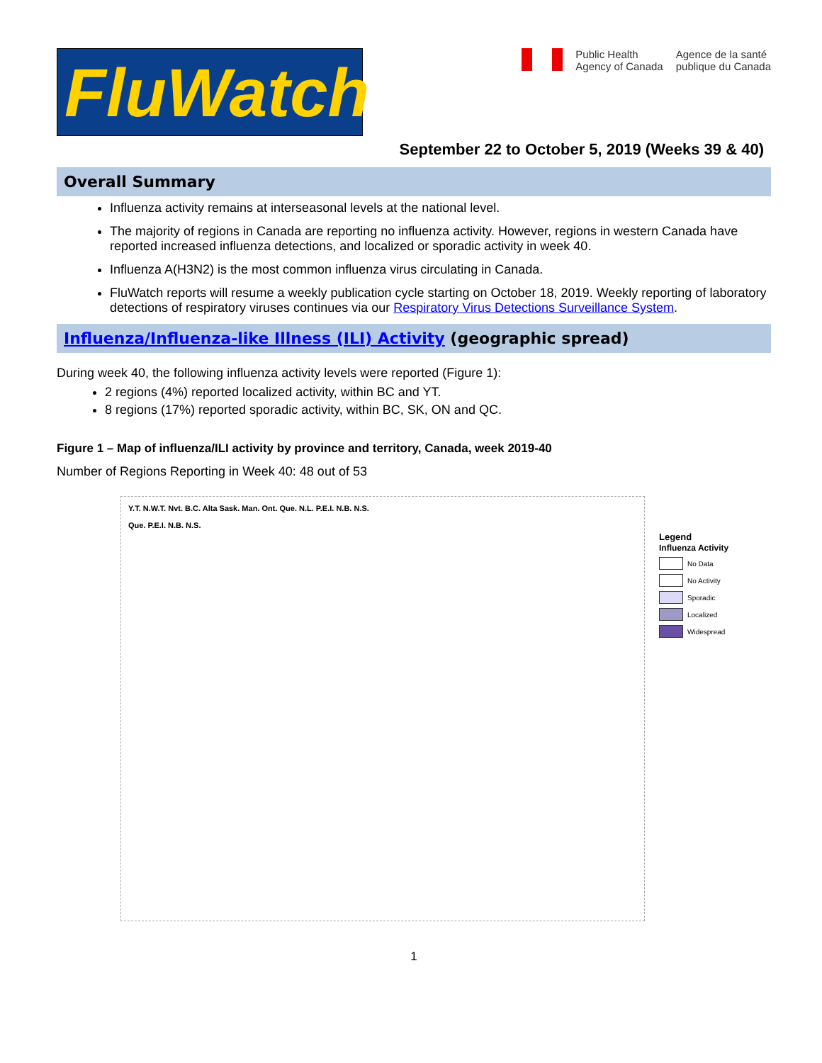FluWatch
Public Health
Agency of Canada
Agence de la santé
publique du Canada
September 22 to October 5, 2019 (Weeks 39 & 40)
Overall Summary
Influenza activity remains at interseasonal levels at the national level.
The majority of regions in Canada are reporting no influenza activity. However, regions in western Canada have reported increased influenza detections, and localized or sporadic activity in week 40.
Influenza A(H3N2) is the most common influenza virus circulating in Canada.
FluWatch reports will resume a weekly publication cycle starting on October 18, 2019. Weekly reporting of laboratory detections of respiratory viruses continues via our Respiratory Virus Detections Surveillance System.
Influenza/Influenza-like Illness (ILI) Activity (geographic spread)
During week 40, the following influenza activity levels were reported (Figure 1):
2 regions (4%) reported localized activity, within BC and YT.
8 regions (17%) reported sporadic activity, within BC, SK, ON and QC.
Figure 1 – Map of influenza/ILI activity by province and territory, Canada, week 2019-40
Number of Regions Reporting in Week 40: 48 out of 53
Y.T. N.W.T. Nvt. B.C. Alta Sask. Man. Ont. Que. N.L. P.E.I. N.B. N.S.
Que. P.E.I. N.B. N.S.
Legend
Influenza Activity
No Data
No Activity
Sporadic
Localized
Widespread
1